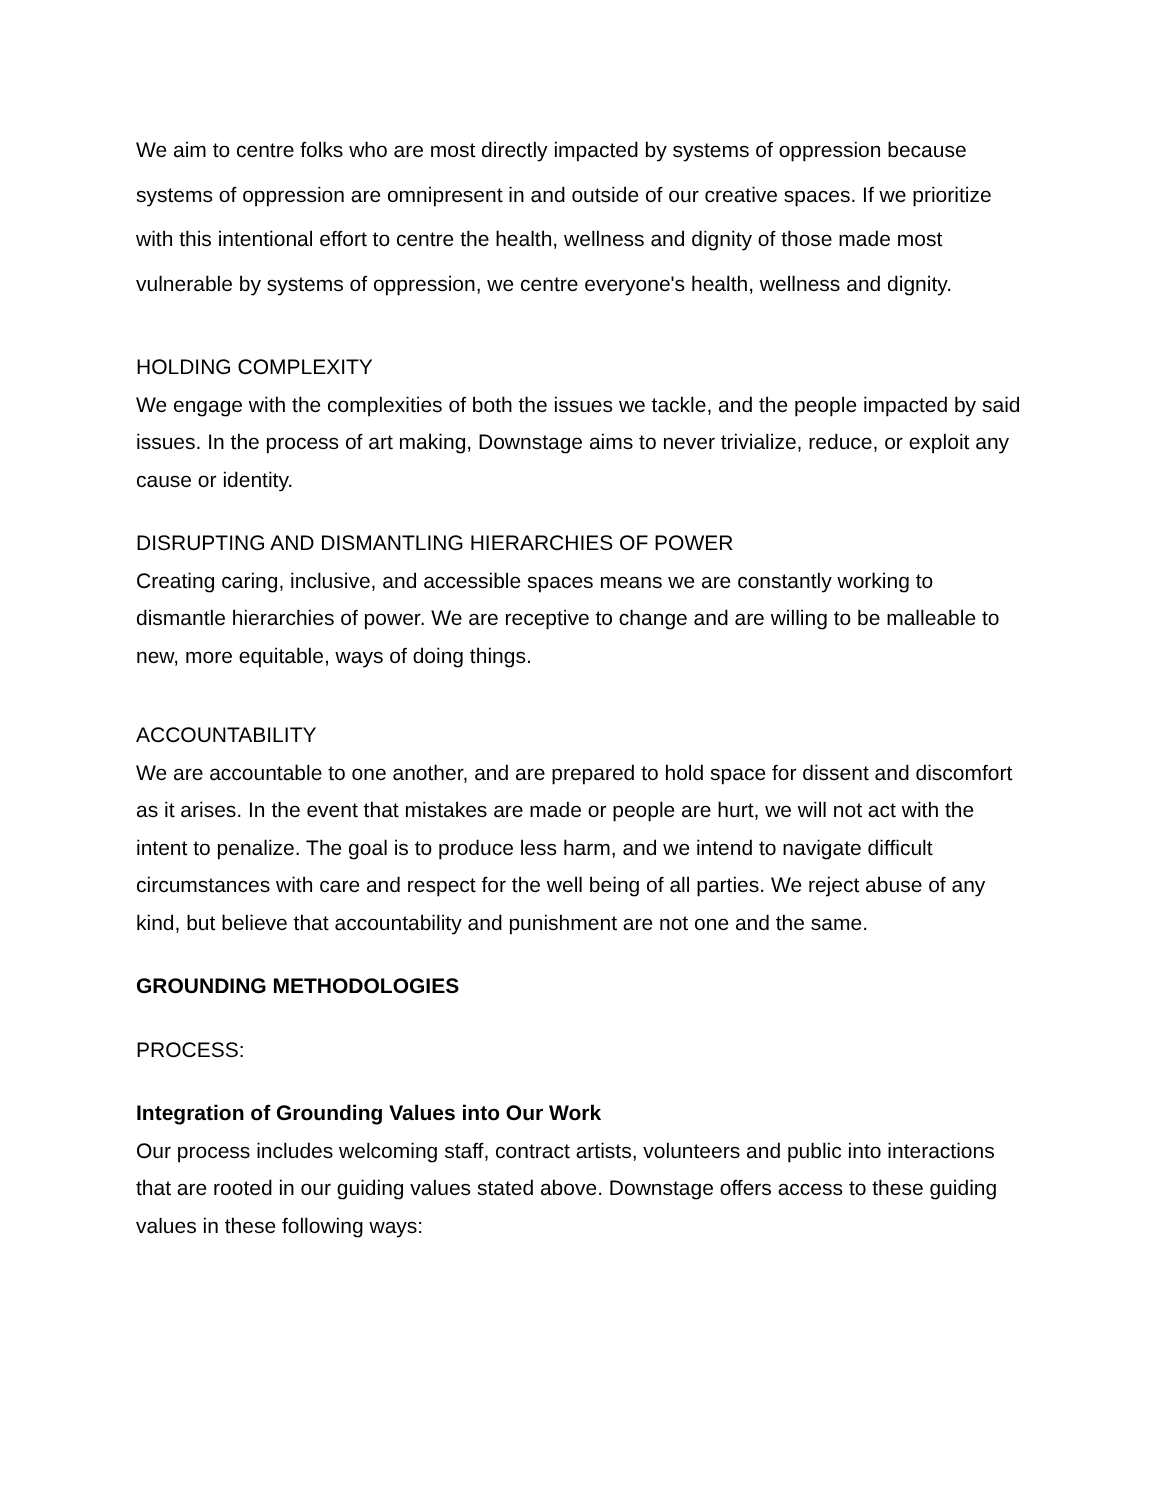We aim to centre folks who are most directly impacted by systems of oppression because systems of oppression are omnipresent in and outside of our creative spaces. If we prioritize with this intentional effort to centre the health, wellness and dignity of those made most vulnerable by systems of oppression, we centre everyone's health, wellness and dignity.
HOLDING COMPLEXITY
We engage with the complexities of both the issues we tackle, and the people impacted by said issues. In the process of art making, Downstage aims to never trivialize, reduce, or exploit any cause or identity.
DISRUPTING AND DISMANTLING HIERARCHIES OF POWER
Creating caring, inclusive, and accessible spaces means we are constantly working to dismantle hierarchies of power. We are receptive to change and are willing to be malleable to new, more equitable, ways of doing things.
ACCOUNTABILITY
We are accountable to one another, and are prepared to hold space for dissent and discomfort as it arises. In the event that mistakes are made or people are hurt, we will not act with the intent to penalize. The goal is to produce less harm, and we intend to navigate difficult circumstances with care and respect for the well being of all parties. We reject abuse of any kind, but believe that accountability and punishment are not one and the same.
GROUNDING METHODOLOGIES
PROCESS:
Integration of Grounding Values into Our Work
Our process includes welcoming staff, contract artists, volunteers and public into interactions that are rooted in our guiding values stated above. Downstage offers access to these guiding values in these following ways: